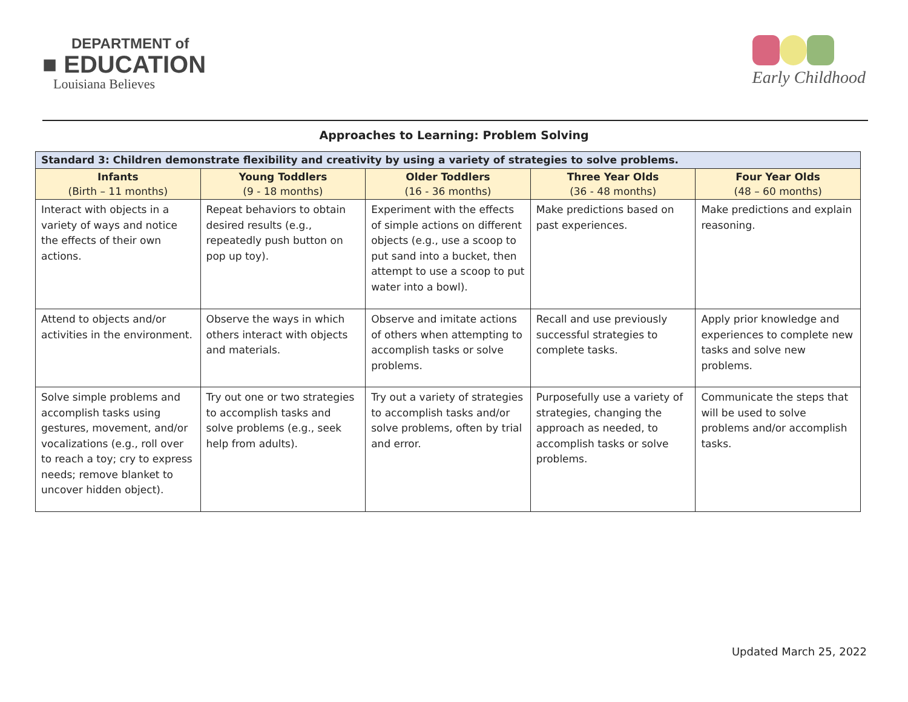DEPARTMENT of
■ EDUCATION
Louisiana Believes
Early Childhood
Approaches to Learning: Problem Solving
| Standard 3: Children demonstrate flexibility and creativity by using a variety of strategies to solve problems. | | | | |
| --- | --- | --- | --- | --- |
| Infants (Birth – 11 months) | Young Toddlers (9 - 18 months) | Older Toddlers (16 - 36 months) | Three Year Olds (36 - 48 months) | Four Year Olds (48 – 60 months) |
| Interact with objects in a variety of ways and notice the effects of their own actions. | Repeat behaviors to obtain desired results (e.g., repeatedly push button on pop up toy). | Experiment with the effects of simple actions on different objects (e.g., use a scoop to put sand into a bucket, then attempt to use a scoop to put water into a bowl). | Make predictions based on past experiences. | Make predictions and explain reasoning. |
| Attend to objects and/or activities in the environment. | Observe the ways in which others interact with objects and materials. | Observe and imitate actions of others when attempting to accomplish tasks or solve problems. | Recall and use previously successful strategies to complete tasks. | Apply prior knowledge and experiences to complete new tasks and solve new problems. |
| Solve simple problems and accomplish tasks using gestures, movement, and/or vocalizations (e.g., roll over to reach a toy; cry to express needs; remove blanket to uncover hidden object). | Try out one or two strategies to accomplish tasks and solve problems (e.g., seek help from adults). | Try out a variety of strategies to accomplish tasks and/or solve problems, often by trial and error. | Purposefully use a variety of strategies, changing the approach as needed, to accomplish tasks or solve problems. | Communicate the steps that will be used to solve problems and/or accomplish tasks. |
Updated March 25, 2022